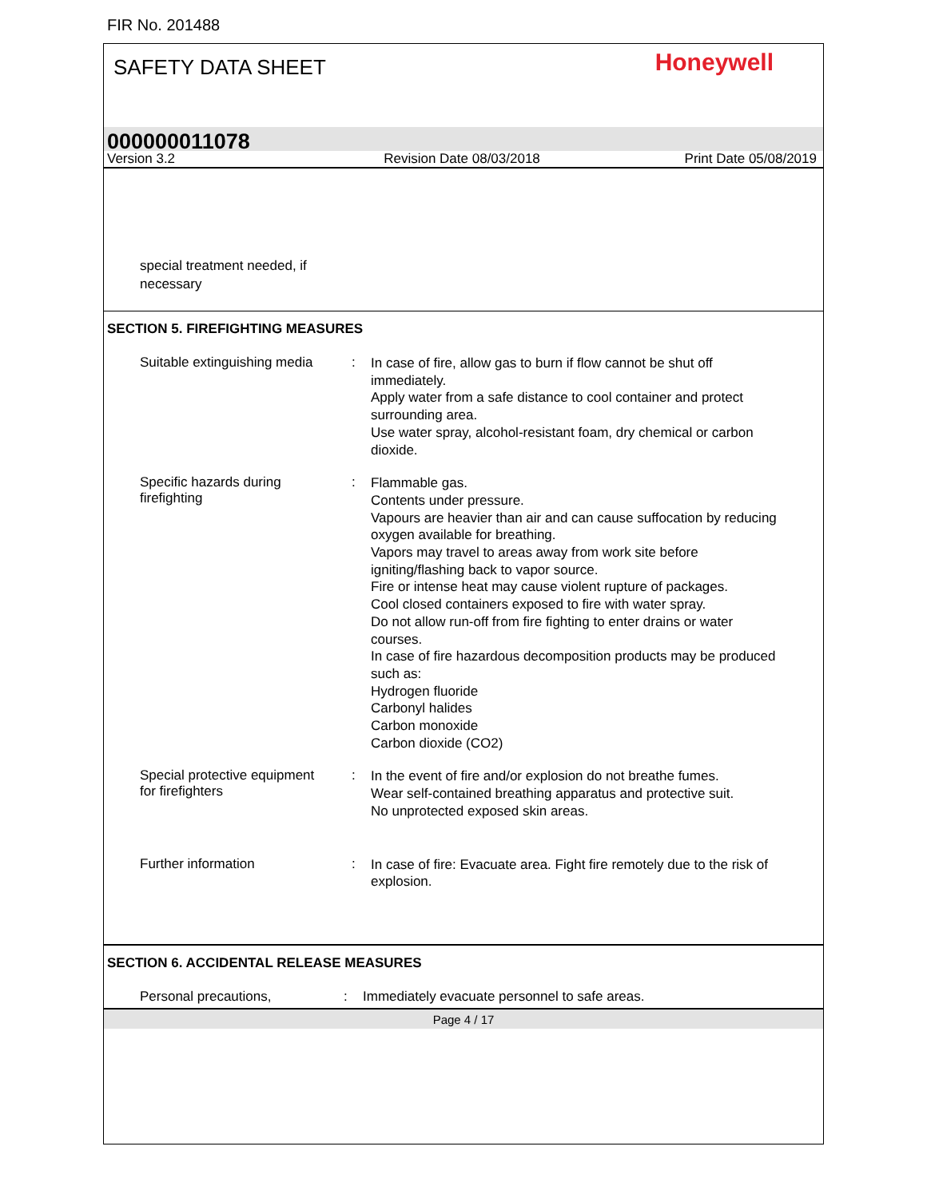FIR No. 201488
SAFETY DATA SHEET Honeywell
000000011078
Version 3.2 Revision Date 08/03/2018 Print Date 05/08/2019
special treatment needed, if
necessary
SECTION 5. FIREFIGHTING MEASURES
Suitable extinguishing media
:
In case of fire, allow gas to burn if flow cannot be shut off immediately.
Apply water from a safe distance to cool container and protect surrounding area.
Use water spray, alcohol-resistant foam, dry chemical or carbon dioxide.
Specific hazards during
firefighting
:
Flammable gas.
Contents under pressure.
Vapours are heavier than air and can cause suffocation by reducing oxygen available for breathing.
Vapors may travel to areas away from work site before igniting/flashing back to vapor source.
Fire or intense heat may cause violent rupture of packages.
Cool closed containers exposed to fire with water spray.
Do not allow run-off from fire fighting to enter drains or water courses.
In case of fire hazardous decomposition products may be produced such as:
Hydrogen fluoride
Carbonyl halides
Carbon monoxide
Carbon dioxide (CO2)
Special protective equipment
for firefighters
:
In the event of fire and/or explosion do not breathe fumes.
Wear self-contained breathing apparatus and protective suit.
No unprotected exposed skin areas.
Further information :
In case of fire: Evacuate area. Fight fire remotely due to the risk of explosion.
SECTION 6. ACCIDENTAL RELEASE MEASURES
Personal precautions, : Immediately evacuate personnel to safe areas.
Page 4 / 17